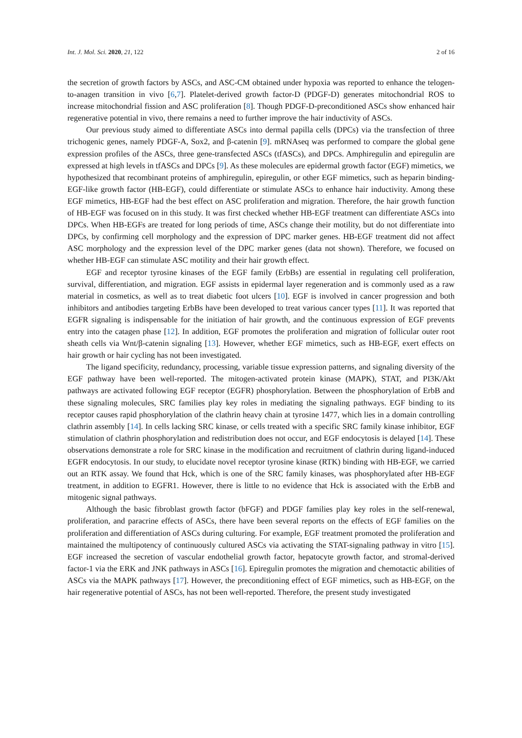Int. J. Mol. Sci. 2020, 21, 122 2 of 16
the secretion of growth factors by ASCs, and ASC-CM obtained under hypoxia was reported to enhance the telogen-to-anagen transition in vivo [6,7]. Platelet-derived growth factor-D (PDGF-D) generates mitochondrial ROS to increase mitochondrial fission and ASC proliferation [8]. Though PDGF-D-preconditioned ASCs show enhanced hair regenerative potential in vivo, there remains a need to further improve the hair inductivity of ASCs.
Our previous study aimed to differentiate ASCs into dermal papilla cells (DPCs) via the transfection of three trichogenic genes, namely PDGF-A, Sox2, and β-catenin [9]. mRNAseq was performed to compare the global gene expression profiles of the ASCs, three gene-transfected ASCs (tfASCs), and DPCs. Amphiregulin and epiregulin are expressed at high levels in tfASCs and DPCs [9]. As these molecules are epidermal growth factor (EGF) mimetics, we hypothesized that recombinant proteins of amphiregulin, epiregulin, or other EGF mimetics, such as heparin binding-EGF-like growth factor (HB-EGF), could differentiate or stimulate ASCs to enhance hair inductivity. Among these EGF mimetics, HB-EGF had the best effect on ASC proliferation and migration. Therefore, the hair growth function of HB-EGF was focused on in this study. It was first checked whether HB-EGF treatment can differentiate ASCs into DPCs. When HB-EGFs are treated for long periods of time, ASCs change their motility, but do not differentiate into DPCs, by confirming cell morphology and the expression of DPC marker genes. HB-EGF treatment did not affect ASC morphology and the expression level of the DPC marker genes (data not shown). Therefore, we focused on whether HB-EGF can stimulate ASC motility and their hair growth effect.
EGF and receptor tyrosine kinases of the EGF family (ErbBs) are essential in regulating cell proliferation, survival, differentiation, and migration. EGF assists in epidermal layer regeneration and is commonly used as a raw material in cosmetics, as well as to treat diabetic foot ulcers [10]. EGF is involved in cancer progression and both inhibitors and antibodies targeting ErbBs have been developed to treat various cancer types [11]. It was reported that EGFR signaling is indispensable for the initiation of hair growth, and the continuous expression of EGF prevents entry into the catagen phase [12]. In addition, EGF promotes the proliferation and migration of follicular outer root sheath cells via Wnt/β-catenin signaling [13]. However, whether EGF mimetics, such as HB-EGF, exert effects on hair growth or hair cycling has not been investigated.
The ligand specificity, redundancy, processing, variable tissue expression patterns, and signaling diversity of the EGF pathway have been well-reported. The mitogen-activated protein kinase (MAPK), STAT, and PI3K/Akt pathways are activated following EGF receptor (EGFR) phosphorylation. Between the phosphorylation of ErbB and these signaling molecules, SRC families play key roles in mediating the signaling pathways. EGF binding to its receptor causes rapid phosphorylation of the clathrin heavy chain at tyrosine 1477, which lies in a domain controlling clathrin assembly [14]. In cells lacking SRC kinase, or cells treated with a specific SRC family kinase inhibitor, EGF stimulation of clathrin phosphorylation and redistribution does not occur, and EGF endocytosis is delayed [14]. These observations demonstrate a role for SRC kinase in the modification and recruitment of clathrin during ligand-induced EGFR endocytosis. In our study, to elucidate novel receptor tyrosine kinase (RTK) binding with HB-EGF, we carried out an RTK assay. We found that Hck, which is one of the SRC family kinases, was phosphorylated after HB-EGF treatment, in addition to EGFR1. However, there is little to no evidence that Hck is associated with the ErbB and mitogenic signal pathways.
Although the basic fibroblast growth factor (bFGF) and PDGF families play key roles in the self-renewal, proliferation, and paracrine effects of ASCs, there have been several reports on the effects of EGF families on the proliferation and differentiation of ASCs during culturing. For example, EGF treatment promoted the proliferation and maintained the multipotency of continuously cultured ASCs via activating the STAT-signaling pathway in vitro [15]. EGF increased the secretion of vascular endothelial growth factor, hepatocyte growth factor, and stromal-derived factor-1 via the ERK and JNK pathways in ASCs [16]. Epiregulin promotes the migration and chemotactic abilities of ASCs via the MAPK pathways [17]. However, the preconditioning effect of EGF mimetics, such as HB-EGF, on the hair regenerative potential of ASCs, has not been well-reported. Therefore, the present study investigated